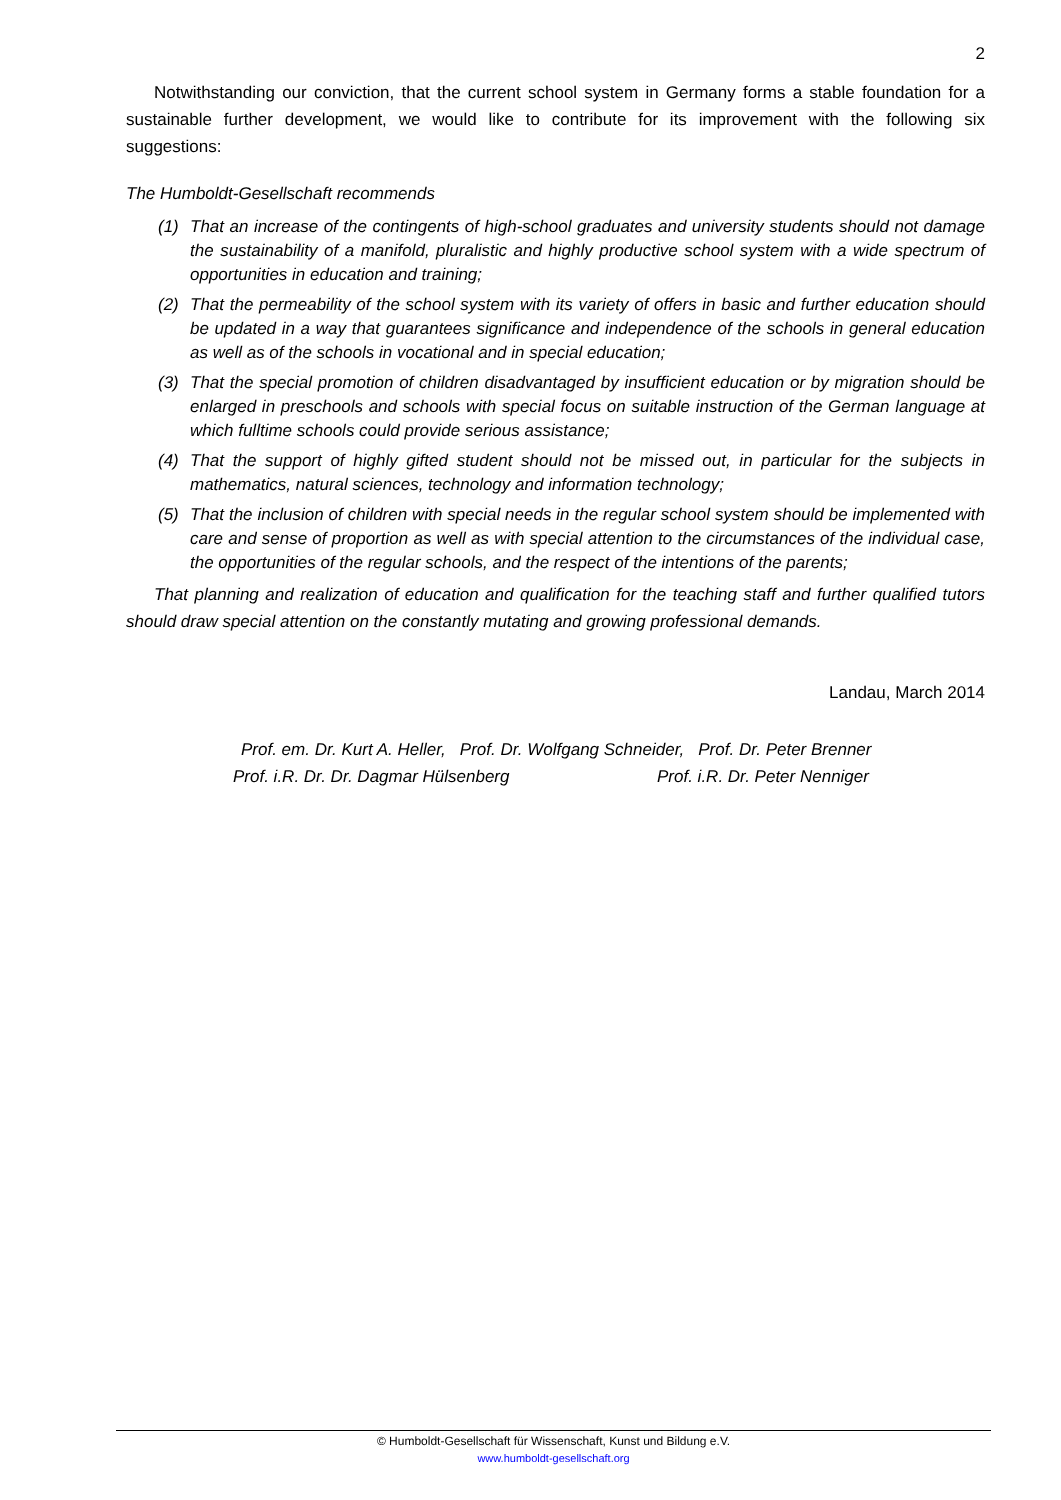2
Notwithstanding our conviction, that the current school system in Germany forms a stable foundation for a sustainable further development, we would like to contribute for its improvement with the following six suggestions:
The Humboldt-Gesellschaft recommends
(1) That an increase of the contingents of high-school graduates and university students should not damage the sustainability of a manifold, pluralistic and highly productive school system with a wide spectrum of opportunities in education and training;
(2) That the permeability of the school system with its variety of offers in basic and further education should be updated in a way that guarantees significance and independence of the schools in general education as well as of the schools in vocational and in special education;
(3) That the special promotion of children disadvantaged by insufficient education or by migration should be enlarged in preschools and schools with special focus on suitable instruction of the German language at which fulltime schools could provide serious assistance;
(4) That the support of highly gifted student should not be missed out, in particular for the subjects in mathematics, natural sciences, technology and information technology;
(5) That the inclusion of children with special needs in the regular school system should be implemented with care and sense of proportion as well as with special attention to the circumstances of the individual case, the opportunities of the regular schools, and the respect of the intentions of the parents;
That planning and realization of education and qualification for the teaching staff and further qualified tutors should draw special attention on the constantly mutating and growing professional demands.
Landau, March 2014
Prof. em. Dr. Kurt A. Heller, Prof. Dr. Wolfgang Schneider, Prof. Dr. Peter Brenner
Prof. i.R. Dr. Dr. Dagmar Hülsenberg Prof. i.R. Dr. Peter Nenniger
© Humboldt-Gesellschaft für Wissenschaft, Kunst und Bildung e.V.
www.humboldt-gesellschaft.org